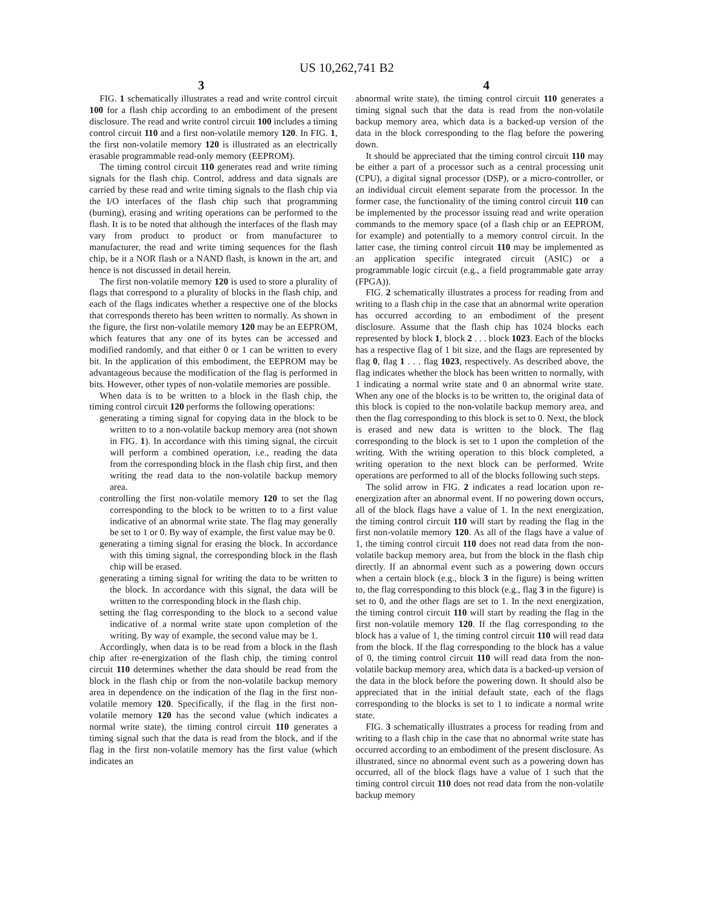US 10,262,741 B2
3 4
FIG. 1 schematically illustrates a read and write control circuit 100 for a flash chip according to an embodiment of the present disclosure. The read and write control circuit 100 includes a timing control circuit 110 and a first non-volatile memory 120. In FIG. 1, the first non-volatile memory 120 is illustrated as an electrically erasable programmable read-only memory (EEPROM).
The timing control circuit 110 generates read and write timing signals for the flash chip. Control, address and data signals are carried by these read and write timing signals to the flash chip via the I/O interfaces of the flash chip such that programming (burning), erasing and writing operations can be performed to the flash. It is to be noted that although the interfaces of the flash may vary from product to product or from manufacturer to manufacturer, the read and write timing sequences for the flash chip, be it a NOR flash or a NAND flash, is known in the art, and hence is not discussed in detail herein.
The first non-volatile memory 120 is used to store a plurality of flags that correspond to a plurality of blocks in the flash chip, and each of the flags indicates whether a respective one of the blocks that corresponds thereto has been written to normally. As shown in the figure, the first non-volatile memory 120 may be an EEPROM, which features that any one of its bytes can be accessed and modified randomly, and that either 0 or 1 can be written to every bit. In the application of this embodiment, the EEPROM may be advantageous because the modification of the flag is performed in bits. However, other types of non-volatile memories are possible.
When data is to be written to a block in the flash chip, the timing control circuit 120 performs the following operations:
generating a timing signal for copying data in the block to be written to to a non-volatile backup memory area (not shown in FIG. 1). In accordance with this timing signal, the circuit will perform a combined operation, i.e., reading the data from the corresponding block in the flash chip first, and then writing the read data to the non-volatile backup memory area.
controlling the first non-volatile memory 120 to set the flag corresponding to the block to be written to to a first value indicative of an abnormal write state. The flag may generally be set to 1 or 0. By way of example, the first value may be 0.
generating a timing signal for erasing the block. In accordance with this timing signal, the corresponding block in the flash chip will be erased.
generating a timing signal for writing the data to be written to the block. In accordance with this signal, the data will be written to the corresponding block in the flash chip.
setting the flag corresponding to the block to a second value indicative of a normal write state upon completion of the writing. By way of example, the second value may be 1.
Accordingly, when data is to be read from a block in the flash chip after re-energization of the flash chip, the timing control circuit 110 determines whether the data should be read from the block in the flash chip or from the non-volatile backup memory area in dependence on the indication of the flag in the first non-volatile memory 120. Specifically, if the flag in the first non-volatile memory 120 has the second value (which indicates a normal write state), the timing control circuit 110 generates a timing signal such that the data is read from the block, and if the flag in the first non-volatile memory has the first value (which indicates an
abnormal write state), the timing control circuit 110 generates a timing signal such that the data is read from the non-volatile backup memory area, which data is a backed-up version of the data in the block corresponding to the flag before the powering down.
It should be appreciated that the timing control circuit 110 may be either a part of a processor such as a central processing unit (CPU), a digital signal processor (DSP), or a micro-controller, or an individual circuit element separate from the processor. In the former case, the functionality of the timing control circuit 110 can be implemented by the processor issuing read and write operation commands to the memory space (of a flash chip or an EEPROM, for example) and potentially to a memory control circuit. In the latter case, the timing control circuit 110 may be implemented as an application specific integrated circuit (ASIC) or a programmable logic circuit (e.g., a field programmable gate array (FPGA)).
FIG. 2 schematically illustrates a process for reading from and writing to a flash chip in the case that an abnormal write operation has occurred according to an embodiment of the present disclosure. Assume that the flash chip has 1024 blocks each represented by block 1, block 2 . . . block 1023. Each of the blocks has a respective flag of 1 bit size, and the flags are represented by flag 0, flag 1 . . . flag 1023, respectively. As described above, the flag indicates whether the block has been written to normally, with 1 indicating a normal write state and 0 an abnormal write state. When any one of the blocks is to be written to, the original data of this block is copied to the non-volatile backup memory area, and then the flag corresponding to this block is set to 0. Next, the block is erased and new data is written to the block. The flag corresponding to the block is set to 1 upon the completion of the writing. With the writing operation to this block completed, a writing operation to the next block can be performed. Write operations are performed to all of the blocks following such steps.
The solid arrow in FIG. 2 indicates a read location upon re-energization after an abnormal event. If no powering down occurs, all of the block flags have a value of 1. In the next energization, the timing control circuit 110 will start by reading the flag in the first non-volatile memory 120. As all of the flags have a value of 1, the timing control circuit 110 does not read data from the non-volatile backup memory area, but from the block in the flash chip directly. If an abnormal event such as a powering down occurs when a certain block (e.g., block 3 in the figure) is being written to, the flag corresponding to this block (e.g., flag 3 in the figure) is set to 0, and the other flags are set to 1. In the next energization, the timing control circuit 110 will start by reading the flag in the first non-volatile memory 120. If the flag corresponding to the block has a value of 1, the timing control circuit 110 will read data from the block. If the flag corresponding to the block has a value of 0, the timing control circuit 110 will read data from the non-volatile backup memory area, which data is a backed-up version of the data in the block before the powering down. It should also be appreciated that in the initial default state, each of the flags corresponding to the blocks is set to 1 to indicate a normal write state.
FIG. 3 schematically illustrates a process for reading from and writing to a flash chip in the case that no abnormal write state has occurred according to an embodiment of the present disclosure. As illustrated, since no abnormal event such as a powering down has occurred, all of the block flags have a value of 1 such that the timing control circuit 110 does not read data from the non-volatile backup memory